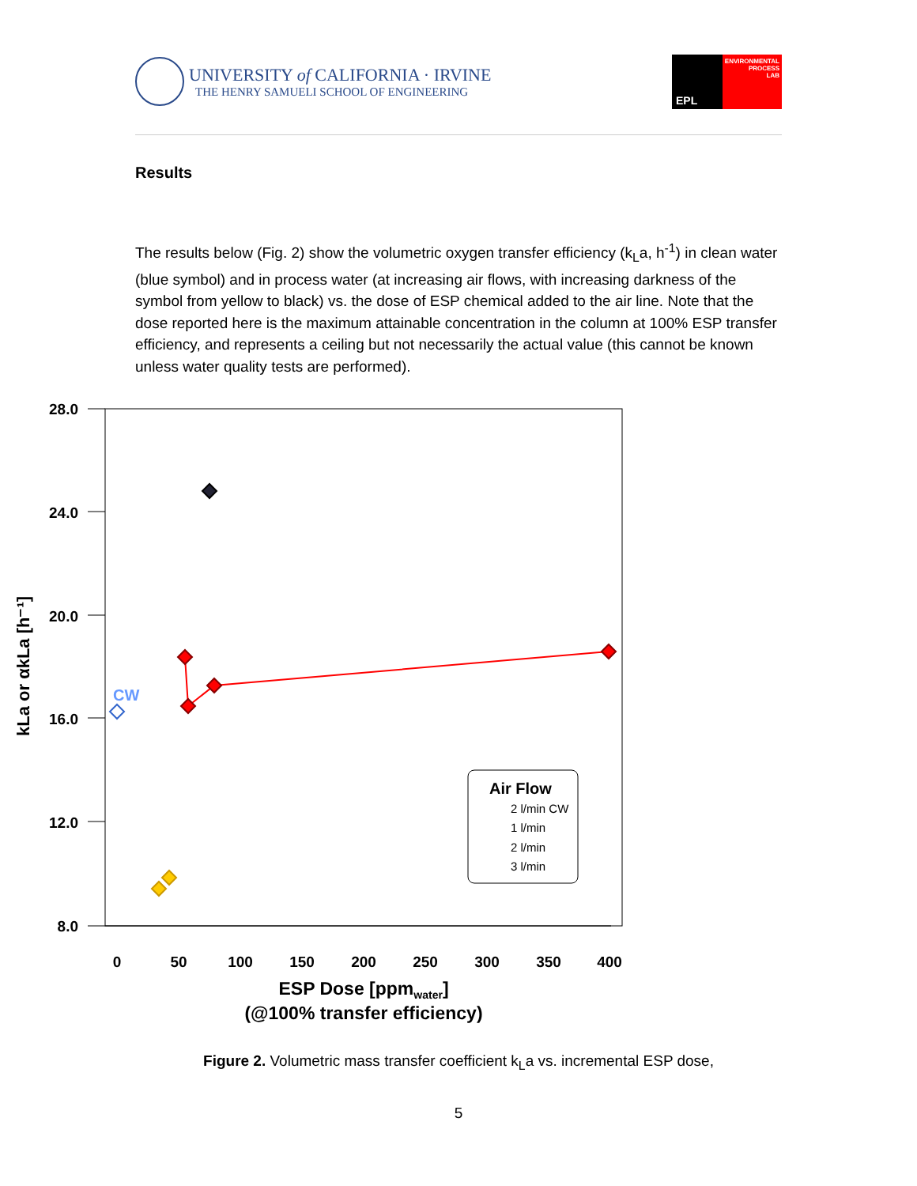UNIVERSITY of CALIFORNIA · IRVINE
THE HENRY SAMUELI SCHOOL OF ENGINEERING
EPL
ENVIRONMENTAL
PROCESS
LAB
Results
The results below (Fig. 2) show the volumetric oxygen transfer efficiency (k<sub>L</sub>a, h<sup>-1</sup>) in clean water (blue symbol) and in process water (at increasing air flows, with increasing darkness of the symbol from yellow to black) vs. the dose of ESP chemical added to the air line. Note that the dose reported here is the maximum attainable concentration in the column at 100% ESP transfer efficiency, and represents a ceiling but not necessarily the actual value (this cannot be known unless water quality tests are performed).
28.0
24.0
20.0
16.0
12.0
8.0
0
50
100
150
200
250
300
350
400
ESP Dose [ppmwater]
(@100% transfer efficiency)
kLa or αkLa [h⁻¹]
CW
Air Flow
2 l/min CW
1 l/min
2 l/min
3 l/min
Figure 2. Volumetric mass transfer coefficient k<sub>L</sub>a vs. incremental ESP dose,
5